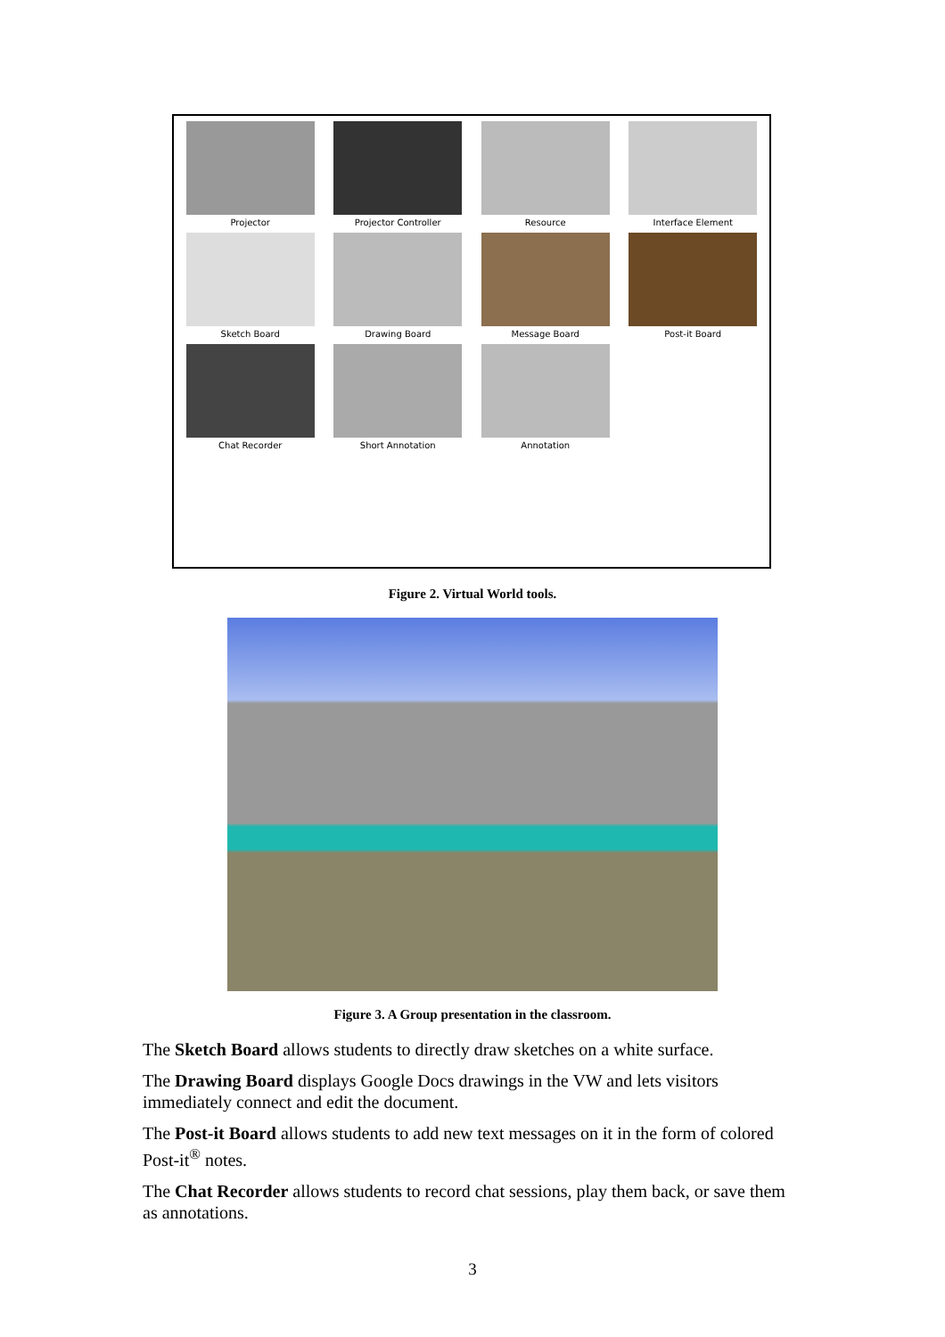Projector
Projector Controller
Resource
Interface Element
Sketch Board
Drawing Board
Message Board
Post-it Board
Chat Recorder
Short Annotation
Annotation
Figure 2. Virtual World tools.
Figure 3. A Group presentation in the classroom.
The Sketch Board allows students to directly draw sketches on a white surface.
The Drawing Board displays Google Docs drawings in the VW and lets visitors immediately connect and edit the document.
The Post-it Board allows students to add new text messages on it in the form of colored Post-it<sup>®</sup> notes.
The Chat Recorder allows students to record chat sessions, play them back, or save them as annotations.
3